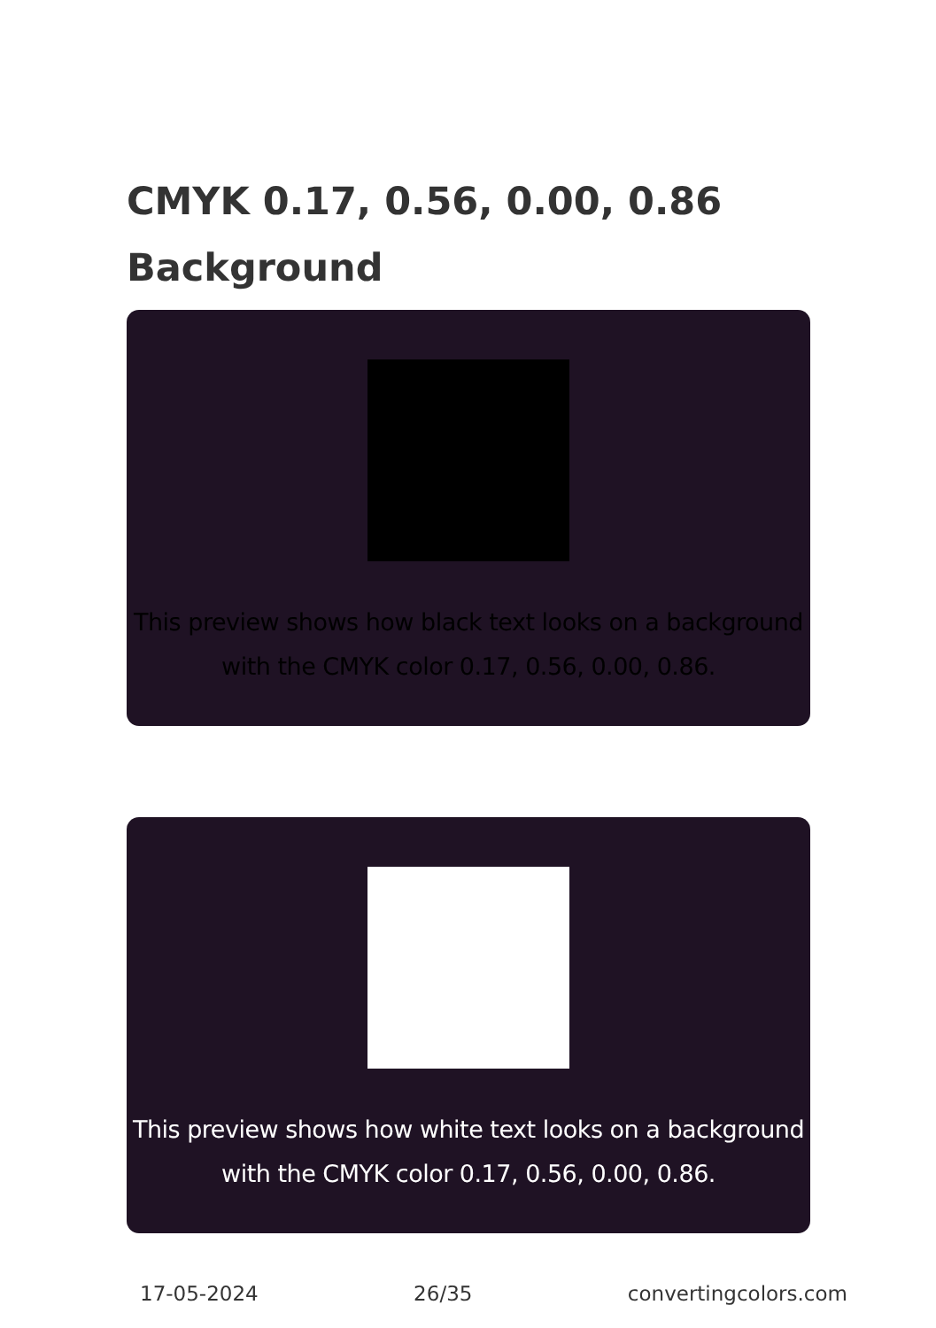CMYK 0.17, 0.56, 0.00, 0.86 Background
This preview shows how black text looks on a background with the CMYK color 0.17, 0.56, 0.00, 0.86.
This preview shows how white text looks on a background with the CMYK color 0.17, 0.56, 0.00, 0.86.
17-05-2024 26/35 convertingcolors.com